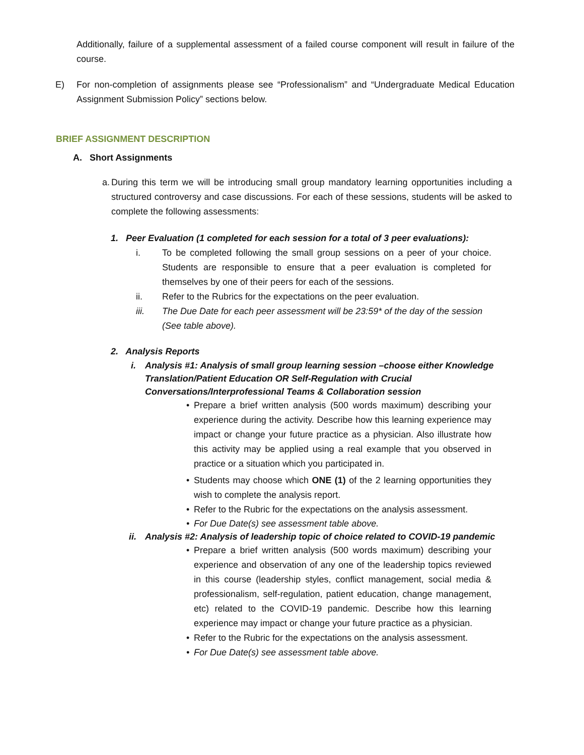Additionally, failure of a supplemental assessment of a failed course component will result in failure of the course.
E) For non-completion of assignments please see “Professionalism” and “Undergraduate Medical Education Assignment Submission Policy” sections below.
BRIEF ASSIGNMENT DESCRIPTION
A. Short Assignments
a.
During this term we will be introducing small group mandatory learning opportunities including a structured controversy and case discussions. For each of these sessions, students will be asked to complete the following assessments:
1. Peer Evaluation (1 completed for each session for a total of 3 peer evaluations):
i. To be completed following the small group sessions on a peer of your choice. Students are responsible to ensure that a peer evaluation is completed for themselves by one of their peers for each of the sessions.
ii. Refer to the Rubrics for the expectations on the peer evaluation.
iii. The Due Date for each peer assessment will be 23:59* of the day of the session (See table above).
2. Analysis Reports
i. Analysis #1: Analysis of small group learning session –choose either Knowledge Translation/Patient Education OR Self-Regulation with Crucial Conversations/Interprofessional Teams & Collaboration session
• Prepare a brief written analysis (500 words maximum) describing your experience during the activity. Describe how this learning experience may impact or change your future practice as a physician. Also illustrate how this activity may be applied using a real example that you observed in practice or a situation which you participated in.
• Students may choose which ONE (1) of the 2 learning opportunities they wish to complete the analysis report.
• Refer to the Rubric for the expectations on the analysis assessment.
• For Due Date(s) see assessment table above.
ii.
Analysis #2: Analysis of leadership topic of choice related to COVID-19 pandemic
• Prepare a brief written analysis (500 words maximum) describing your experience and observation of any one of the leadership topics reviewed in this course (leadership styles, conflict management, social media & professionalism, self-regulation, patient education, change management, etc) related to the COVID-19 pandemic. Describe how this learning experience may impact or change your future practice as a physician.
• Refer to the Rubric for the expectations on the analysis assessment.
• For Due Date(s) see assessment table above.